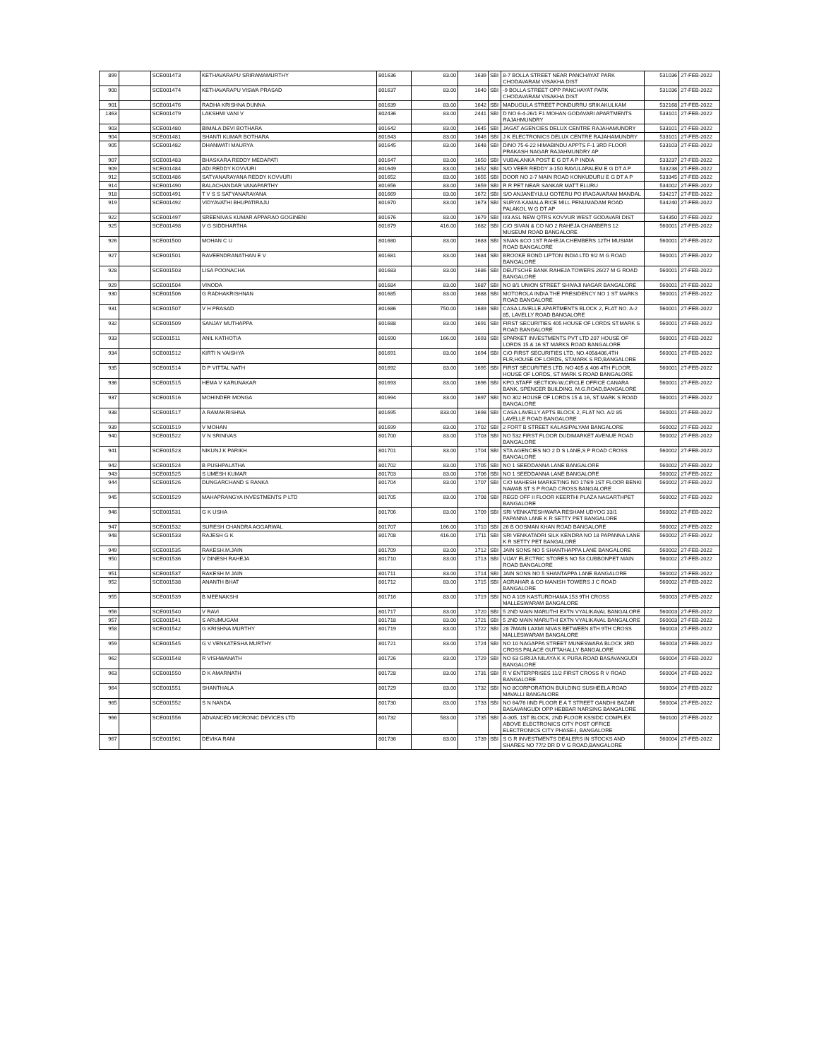| 899 | | SCE001473 | KETHAVARAPU SRIRAMAMURTHY | 801636 | 83.00 | 1639 | SBI | 8-7 BOLLA STREET NEAR PANCHAYAT PARK CHODAVARAM VISAKHA DIST | 531036 | 27-FEB-2022 |
| 900 | | SCE001474 | KETHAVARAPU VISWA PRASAD | 801637 | 83.00 | 1640 | SBI | -9 BOLLA STREET OPP PANCHAYAT PARK CHODAVARAM VISAKHA DIST | 531036 | 27-FEB-2022 |
| 901 | | SCE001476 | RADHA KRISHNA DUNNA | 801639 | 83.00 | 1642 | SBI | MADUGULA STREET PONDURRU SRIKAKULKAM | 532168 | 27-FEB-2022 |
| 1363 | | SCE001479 | LAKSHMI VANI V | 802436 | 83.00 | 2441 | SBI | D NO 6-4-26/1 F1 MOHAN GODAVARI APARTMENTS RAJAHMUNDRY | 533101 | 27-FEB-2022 |
| 903 | | SCE001480 | BIMALA DEVI BOTHARA | 801642 | 83.00 | 1645 | SBI | JAGAT AGENCIES DELUX CENTRE RAJAHAMUNDRY | 533101 | 27-FEB-2022 |
| 904 | | SCE001481 | SHANTI KUMAR BOTHARA | 801643 | 83.00 | 1646 | SBI | J K ELECTRONICS DELUX CENTRE RAJAHAMUNDRY | 533101 | 27-FEB-2022 |
| 905 | | SCE001482 | DHANWATI MAURYA | 801645 | 83.00 | 1648 | SBI | D/NO 75-6-22 HIMABINDU APPTS F-1 3RD FLOOR PRAKASH NAGAR RAJAHMUNDRY AP | 533103 | 27-FEB-2022 |
| 907 | | SCE001483 | BHASKARA REDDY MEDAPATI | 801647 | 83.00 | 1650 | SBI | VUBALANKA POST E G DT A P INDIA | 533237 | 27-FEB-2022 |
| 909 | | SCE001484 | ADI REDDY KOVVURI | 801649 | 83.00 | 1652 | SBI | S/O VEER REDDY 3-150 RAVULAPALEM E G DT A P | 533238 | 27-FEB-2022 |
| 912 | | SCE001486 | SATYANARAYANA REDDY KOVVURI | 801652 | 83.00 | 1655 | SBI | DOOR NO 2-7 MAIN ROAD KONKUDURU E G DT A P | 533345 | 27-FEB-2022 |
| 914 | | SCE001490 | BALACHANDAR VANAPARTHY | 801656 | 83.00 | 1659 | SBI | R R PET NEAR SANKAR MATT ELURU | 534002 | 27-FEB-2022 |
| 918 | | SCE001491 | T V S S SATYANARAYANA | 801669 | 83.00 | 1672 | SBI | S/O ANJANEYULU GOTERU PO IRAGAVARAM MANDAL | 534217 | 27-FEB-2022 |
| 919 | | SCE001492 | VIDYAVATHI BHUPATIRAJU | 801670 | 83.00 | 1673 | SBI | SURYA KAMALA RICE MILL PENUMADAM ROAD PALAKOL W G DT AP | 534240 | 27-FEB-2022 |
| 922 | | SCE001497 | SREENIVAS KUMAR APPARAO GOGINENI | 801676 | 83.00 | 1679 | SBI | II/3 ASL NEW QTRS KOVVUR WEST GODAVARI DIST | 534350 | 27-FEB-2022 |
| 925 | | SCE001498 | V G SIDDHARTHA | 801679 | 416.00 | 1682 | SBI | C/O SIVAN & CO NO 2 RAHEJA CHAMBERS 12 MUSEUM ROAD BANGALORE | 560001 | 27-FEB-2022 |
| 926 | | SCE001500 | MOHAN C U | 801680 | 83.00 | 1683 | SBI | SIVAN &CO 1ST RAHEJA CHEMBERS 12TH MUSIAM ROAD BANGALORE | 560001 | 27-FEB-2022 |
| 927 | | SCE001501 | RAVEENDRANATHAN E V | 801681 | 83.00 | 1684 | SBI | BROOKE BOND LIPTON INDIA LTD 9/2 M G ROAD BANGALORE | 560001 | 27-FEB-2022 |
| 928 | | SCE001503 | LISA POONACHA | 801683 | 83.00 | 1686 | SBI | DEUTSCHE BANK RAHEJA TOWERS 26/27 M G ROAD BANGALORE | 560001 | 27-FEB-2022 |
| 929 | | SCE001504 | VINODA | 801684 | 83.00 | 1687 | SBI | NO 8/1 UNION STREET SHIVAJI NAGAR BANGALORE | 560001 | 27-FEB-2022 |
| 930 | | SCE001506 | G RADHAKRISHNAN | 801685 | 83.00 | 1688 | SBI | MOTOROLA INDIA THE PRESIDENCY NO 1 ST MARKS ROAD BANGALORE | 560001 | 27-FEB-2022 |
| 931 | | SCE001507 | V H PRASAD | 801686 | 750.00 | 1689 | SBI | CASA LAVELLE APARTMENTS BLOCK 2, FLAT NO. A-2 85, LAVELLY ROAD BANGALORE | 560001 | 27-FEB-2022 |
| 932 | | SCE001509 | SANJAY MUTHAPPA | 801688 | 83.00 | 1691 | SBI | FIRST SECURITIES 405 HOUSE OF LORDS ST.MARK S ROAD BANGALORE | 560001 | 27-FEB-2022 |
| 933 | | SCE001511 | ANIL KATHOTIA | 801690 | 166.00 | 1693 | SBI | SPARKET INVESTMENTS PVT LTD 207 HOUSE OF LORDS 15 & 16 ST MARKS ROAD BANGALORE | 560001 | 27-FEB-2022 |
| 934 | | SCE001512 | KIRTI N VAISHYA | 801691 | 83.00 | 1694 | SBI | C/O FIRST SECURITIES LTD, NO.405&406,4TH FLR,HOUSE OF LORDS, ST.MARK S RD,BANGALORE | 560001 | 27-FEB-2022 |
| 935 | | SCE001514 | D P VITTAL NATH | 801692 | 83.00 | 1695 | SBI | FIRST SECURITIES LTD, NO 405 & 406 4TH FLOOR, HOUSE OF LORDS, ST MARK S ROAD BANGALORE | 560001 | 27-FEB-2022 |
| 936 | | SCE001515 | HEMA V KARUNAKAR | 801693 | 83.00 | 1696 | SBI | KPO,STAFF SECTION-W,CIRCLE OFFICE CANARA BANK, SPENCER BUILDING, M.G.ROAD,BANGALORE | 560001 | 27-FEB-2022 |
| 937 | | SCE001516 | MOHINDER MONGA | 801694 | 83.00 | 1697 | SBI | NO 302 HOUSE OF LORDS 15 & 16, ST.MARK S ROAD BANGALORE | 560001 | 27-FEB-2022 |
| 938 | | SCE001517 | A RAMAKRISHNA | 801695 | 833.00 | 1698 | SBI | CASA LAVELLY APTS BLOCK 2, FLAT NO. A/2 85 LAVELLE ROAD BANGALORE | 560001 | 27-FEB-2022 |
| 939 | | SCE001519 | V MOHAN | 801699 | 83.00 | 1702 | SBI | 2 FORT B STREET KALASIPALYAM BANGALORE | 560002 | 27-FEB-2022 |
| 940 | | SCE001522 | V N SRINIVAS | 801700 | 83.00 | 1703 | SBI | NO 532 FIRST FLOOR DUDIMARKET AVENUE ROAD BANGALORE | 560002 | 27-FEB-2022 |
| 941 | | SCE001523 | NIKUNJ K PARIKH | 801701 | 83.00 | 1704 | SBI | STA AGENCIES NO 2 D S LANE,S P ROAD CROSS BANGALORE | 560002 | 27-FEB-2022 |
| 942 | | SCE001524 | B PUSHPALATHA | 801702 | 83.00 | 1705 | SBI | NO 1 SEEDDANNA LANE BANGALORE | 560002 | 27-FEB-2022 |
| 943 | | SCE001525 | S UMESH KUMAR | 801703 | 83.00 | 1706 | SBI | NO 1 SEEDDANNA LANE BANGALORE | 560002 | 27-FEB-2022 |
| 944 | | SCE001526 | DUNGARCHAND S RANKA | 801704 | 83.00 | 1707 | SBI | C/O MAHESH MARKETING NO 176/9 1ST FLOOR BENKI NAWAB ST S P ROAD CROSS BANGALORE | 560002 | 27-FEB-2022 |
| 945 | | SCE001529 | MAHAPRANGYA INVESTMENTS P LTD | 801705 | 83.00 | 1708 | SBI | REGD OFF II FLOOR KEERTHI PLAZA NAGARTHPET BANGALORE | 560002 | 27-FEB-2022 |
| 946 | | SCE001531 | G K USHA | 801706 | 83.00 | 1709 | SBI | SRI VENKATESHWARA RESHAM UDYOG 33/1 PAPANNA LANE K R SETTY PET BANGALORE | 560002 | 27-FEB-2022 |
| 947 | | SCE001532 | SURESH CHANDRA AGGARWAL | 801707 | 166.00 | 1710 | SBI | 26 B OOSMAN KHAN ROAD BANGALORE | 560002 | 27-FEB-2022 |
| 948 | | SCE001533 | RAJESH G K | 801708 | 416.00 | 1711 | SBI | SRI VENKATADRI SILK KENDRA NO 18 PAPANNA LANE K R SETTY PET BANGALORE | 560002 | 27-FEB-2022 |
| 949 | | SCE001535 | RAKESH.M.JAIN | 801709 | 83.00 | 1712 | SBI | JAIN SONS NO 5 SHANTHAPPA LANE BANGALORE | 560002 | 27-FEB-2022 |
| 950 | | SCE001536 | V DINESH RAHEJA | 801710 | 83.00 | 1713 | SBI | VIJAY ELECTRIC STORES NO 53 CUBBONPET MAIN ROAD BANGALORE | 560002 | 27-FEB-2022 |
| 951 | | SCE001537 | RAKESH M JAIN | 801711 | 83.00 | 1714 | SBI | JAIN SONS NO 5 SHANTAPPA LANE BANGALORE | 560002 | 27-FEB-2022 |
| 952 | | SCE001538 | ANANTH BHAT | 801712 | 83.00 | 1715 | SBI | AGRAHAR & CO MANISH TOWERS J C ROAD BANGALORE | 560002 | 27-FEB-2022 |
| 955 | | SCE001539 | B MEENAKSHI | 801716 | 83.00 | 1719 | SBI | NO A 109 KASTURDHAMA 153 9TH CROSS MALLESWARAM BANGALORE | 560003 | 27-FEB-2022 |
| 956 | | SCE001540 | V RAVI | 801717 | 83.00 | 1720 | SBI | 5 2ND MAIN MARUTHI EXTN VYALIKAVAL BANGALORE | 560003 | 27-FEB-2022 |
| 957 | | SCE001541 | S ARUMUGAM | 801718 | 83.00 | 1721 | SBI | 5 2ND MAIN MARUTHI EXTN VYALIKAVAL BANGALORE | 560003 | 27-FEB-2022 |
| 958 | | SCE001542 | G KRISHNA MURTHY | 801719 | 83.00 | 1722 | SBI | 28 7MAIN LAXMI NIVAS BETWEEN 8TH 9TH CROSS MALLESWARAM BANGALORE | 560003 | 27-FEB-2022 |
| 959 | | SCE001545 | G V VENKATESHA MURTHY | 801721 | 83.00 | 1724 | SBI | NO 10 NAGAPPA STREET MUNESWARA BLOCK 3RD CROSS PALACE GUTTAHALLY BANGALORE | 560003 | 27-FEB-2022 |
| 962 | | SCE001548 | R VISHWANATH | 801726 | 83.00 | 1729 | SBI | NO 63 GIRIJA NILAYA K K PURA ROAD BASAVANGUDI BANGALORE | 560004 | 27-FEB-2022 |
| 963 | | SCE001550 | D K AMARNATH | 801728 | 83.00 | 1731 | SBI | R V ENTERPRISES 11/2 FIRST CROSS R V ROAD BANGALORE | 560004 | 27-FEB-2022 |
| 964 | | SCE001551 | SHANTHALA | 801729 | 83.00 | 1732 | SBI | NO 8CORPORATION BUILDING SUSHEELA ROAD MAVALLI BANGALORE | 560004 | 27-FEB-2022 |
| 965 | | SCE001552 | S N NANDA | 801730 | 83.00 | 1733 | SBI | NO 64/76 IIND FLOOR E A T STREET GANDHI BAZAR BASAVANGUDI OPP HEBBAR NARSING BANGALORE | 560004 | 27-FEB-2022 |
| 966 | | SCE001556 | ADVANCED MICRONIC DEVICES LTD | 801732 | 583.00 | 1735 | SBI | A-305, 1ST BLOCK, 2ND FLOOR KSSIDC COMPLEX ABOVE ELECTRONICS CITY POST OFFICE ELECTRONICS CITY PHASE-I, BANGALORE | 560100 | 27-FEB-2022 |
| 967 | | SCE001561 | DEVIKA RANI | 801736 | 83.00 | 1739 | SBI | S G R INVESTMENTS DEALERS IN STOCKS AND SHARES NO 77/2 DR D V G ROAD,BANGALORE | 560004 | 27-FEB-2022 |